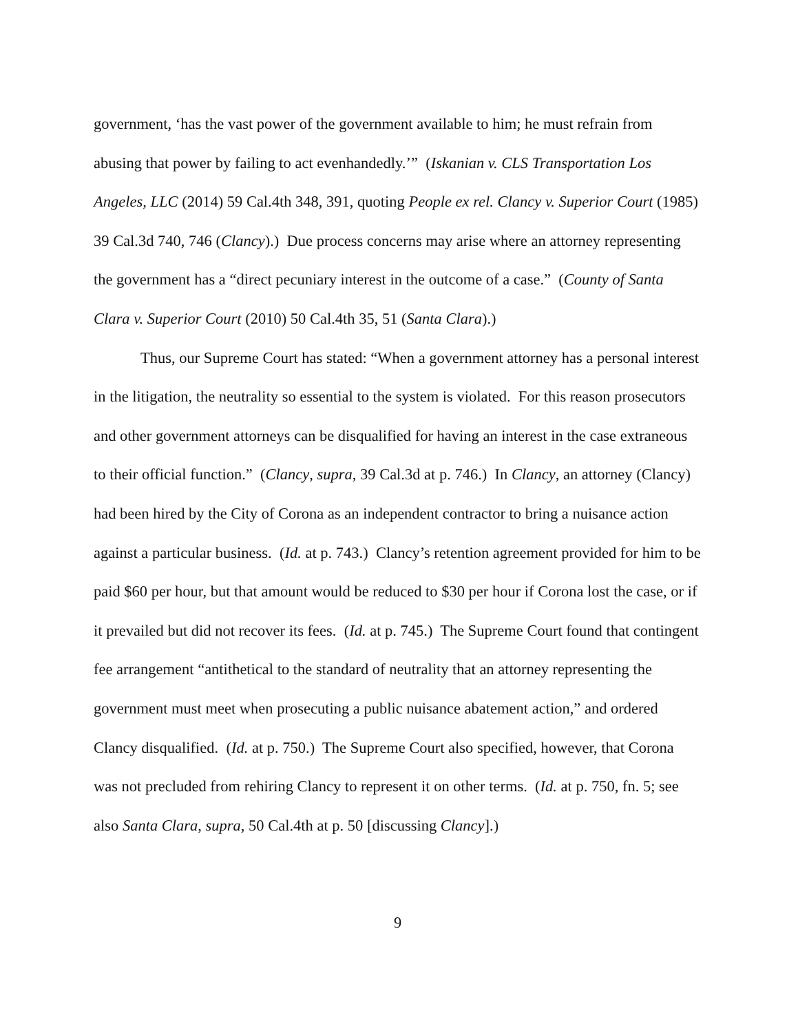government, ‘has the vast power of the government available to him; he must refrain from abusing that power by failing to act evenhandedly.’” (Iskanian v. CLS Transportation Los Angeles, LLC (2014) 59 Cal.4th 348, 391, quoting People ex rel. Clancy v. Superior Court (1985) 39 Cal.3d 740, 746 (Clancy).) Due process concerns may arise where an attorney representing the government has a “direct pecuniary interest in the outcome of a case.” (County of Santa Clara v. Superior Court (2010) 50 Cal.4th 35, 51 (Santa Clara).)
Thus, our Supreme Court has stated: “When a government attorney has a personal interest in the litigation, the neutrality so essential to the system is violated. For this reason prosecutors and other government attorneys can be disqualified for having an interest in the case extraneous to their official function.” (Clancy, supra, 39 Cal.3d at p. 746.) In Clancy, an attorney (Clancy) had been hired by the City of Corona as an independent contractor to bring a nuisance action against a particular business. (Id. at p. 743.) Clancy’s retention agreement provided for him to be paid $60 per hour, but that amount would be reduced to $30 per hour if Corona lost the case, or if it prevailed but did not recover its fees. (Id. at p. 745.) The Supreme Court found that contingent fee arrangement “antithetical to the standard of neutrality that an attorney representing the government must meet when prosecuting a public nuisance abatement action,” and ordered Clancy disqualified. (Id. at p. 750.) The Supreme Court also specified, however, that Corona was not precluded from rehiring Clancy to represent it on other terms. (Id. at p. 750, fn. 5; see also Santa Clara, supra, 50 Cal.4th at p. 50 [discussing Clancy].)
9